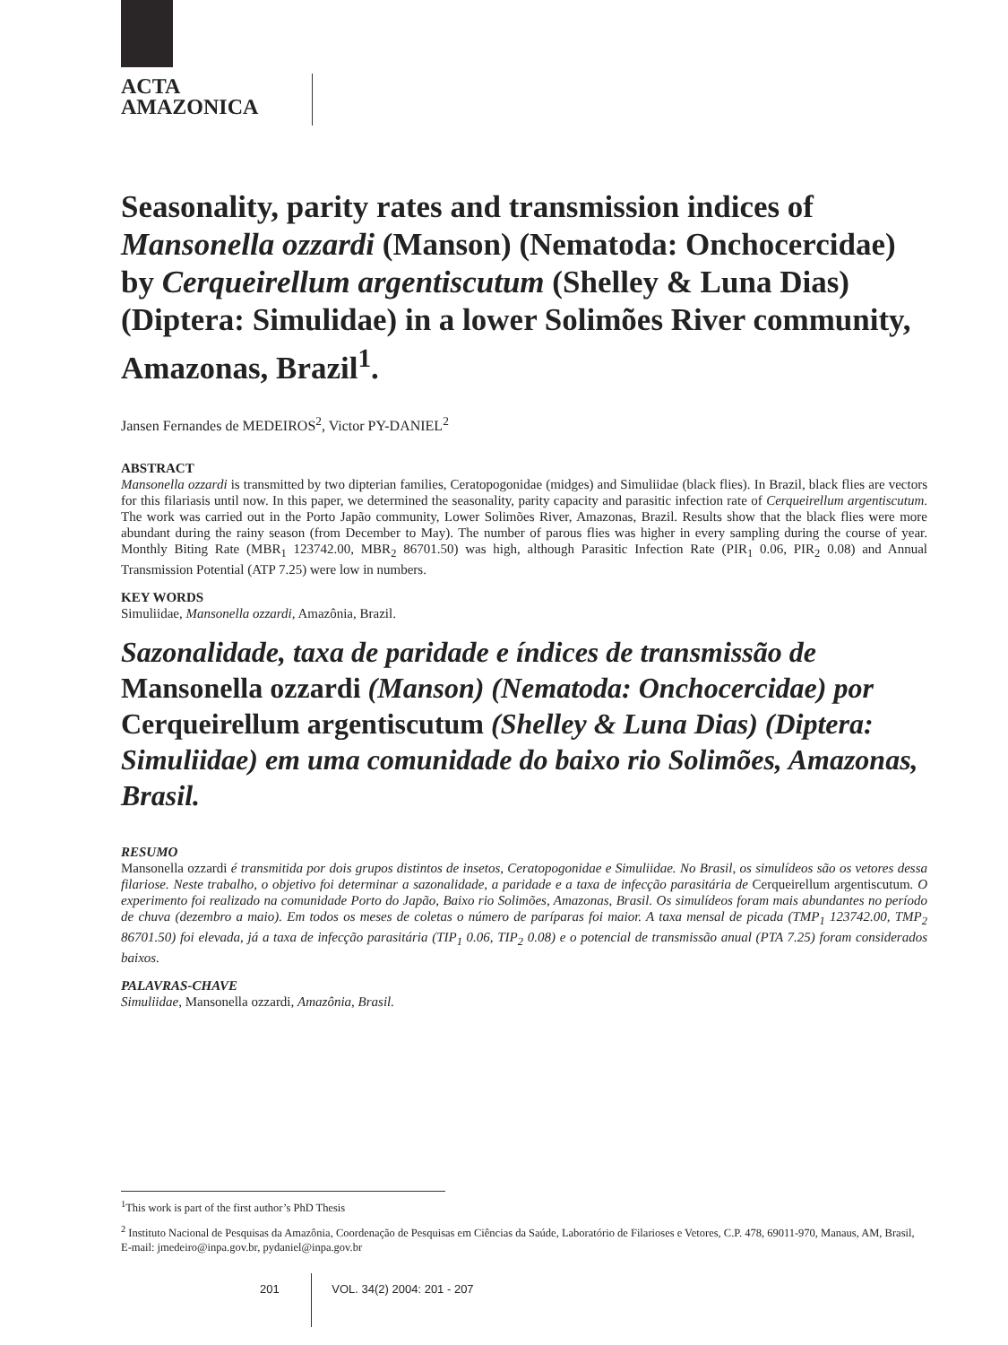ACTA
AMAZONICA
Seasonality, parity rates and transmission indices of Mansonella ozzardi (Manson) (Nematoda: Onchocercidae) by Cerqueirellum argentiscutum (Shelley & Luna Dias) (Diptera: Simulidae) in a lower Solimões River community, Amazonas, Brazil<sup>1</sup>.
Jansen Fernandes de MEDEIROS<sup>2</sup>, Victor PY-DANIEL<sup>2</sup>
ABSTRACT
Mansonella ozzardi is transmitted by two dipterian families, Ceratopogonidae (midges) and Simuliidae (black flies). In Brazil, black flies are vectors for this filariasis until now. In this paper, we determined the seasonality, parity capacity and parasitic infection rate of Cerqueirellum argentiscutum. The work was carried out in the Porto Japão community, Lower Solimões River, Amazonas, Brazil. Results show that the black flies were more abundant during the rainy season (from December to May). The number of parous flies was higher in every sampling during the course of year. Monthly Biting Rate (MBR<sub>1</sub> 123742.00, MBR<sub>2</sub> 86701.50) was high, although Parasitic Infection Rate (PIR<sub>1</sub> 0.06, PIR<sub>2</sub> 0.08) and Annual Transmission Potential (ATP 7.25) were low in numbers.
KEY WORDS
Simuliidae, Mansonella ozzardi, Amazônia, Brazil.
Sazonalidade, taxa de paridade e índices de transmissão de Mansonella ozzardi (Manson) (Nematoda: Onchocercidae) por Cerqueirellum argentiscutum (Shelley & Luna Dias) (Diptera: Simuliidae) em uma comunidade do baixo rio Solimões, Amazonas, Brasil.
RESUMO
Mansonella ozzardi é transmitida por dois grupos distintos de insetos, Ceratopogonidae e Simuliidae. No Brasil, os simulídeos são os vetores dessa filariose. Neste trabalho, o objetivo foi determinar a sazonalidade, a paridade e a taxa de infecção parasitária de Cerqueirellum argentiscutum. O experimento foi realizado na comunidade Porto do Japão, Baixo rio Solimões, Amazonas, Brasil. Os simulídeos foram mais abundantes no período de chuva (dezembro a maio). Em todos os meses de coletas o número de paríparas foi maior. A taxa mensal de picada (TMP<sub>1</sub> 123742.00, TMP<sub>2</sub> 86701.50) foi elevada, já a taxa de infecção parasitária (TIP<sub>1</sub> 0.06, TIP<sub>2</sub> 0.08) e o potencial de transmissão anual (PTA 7.25) foram considerados baixos.
PALAVRAS-CHAVE
Simuliidae, Mansonella ozzardi, Amazônia, Brasil.
<sup>1</sup> This work is part of the first author’s PhD Thesis
<sup>2</sup> Instituto Nacional de Pesquisas da Amazônia, Coordenação de Pesquisas em Ciências da Saúde, Laboratório de Filarioses e Vetores, C.P. 478, 69011-970, Manaus, AM, Brasil, E-mail: jmedeiro@inpa.gov.br, pydaniel@inpa.gov.br
201 VOL. 34(2) 2004: 201 - 207